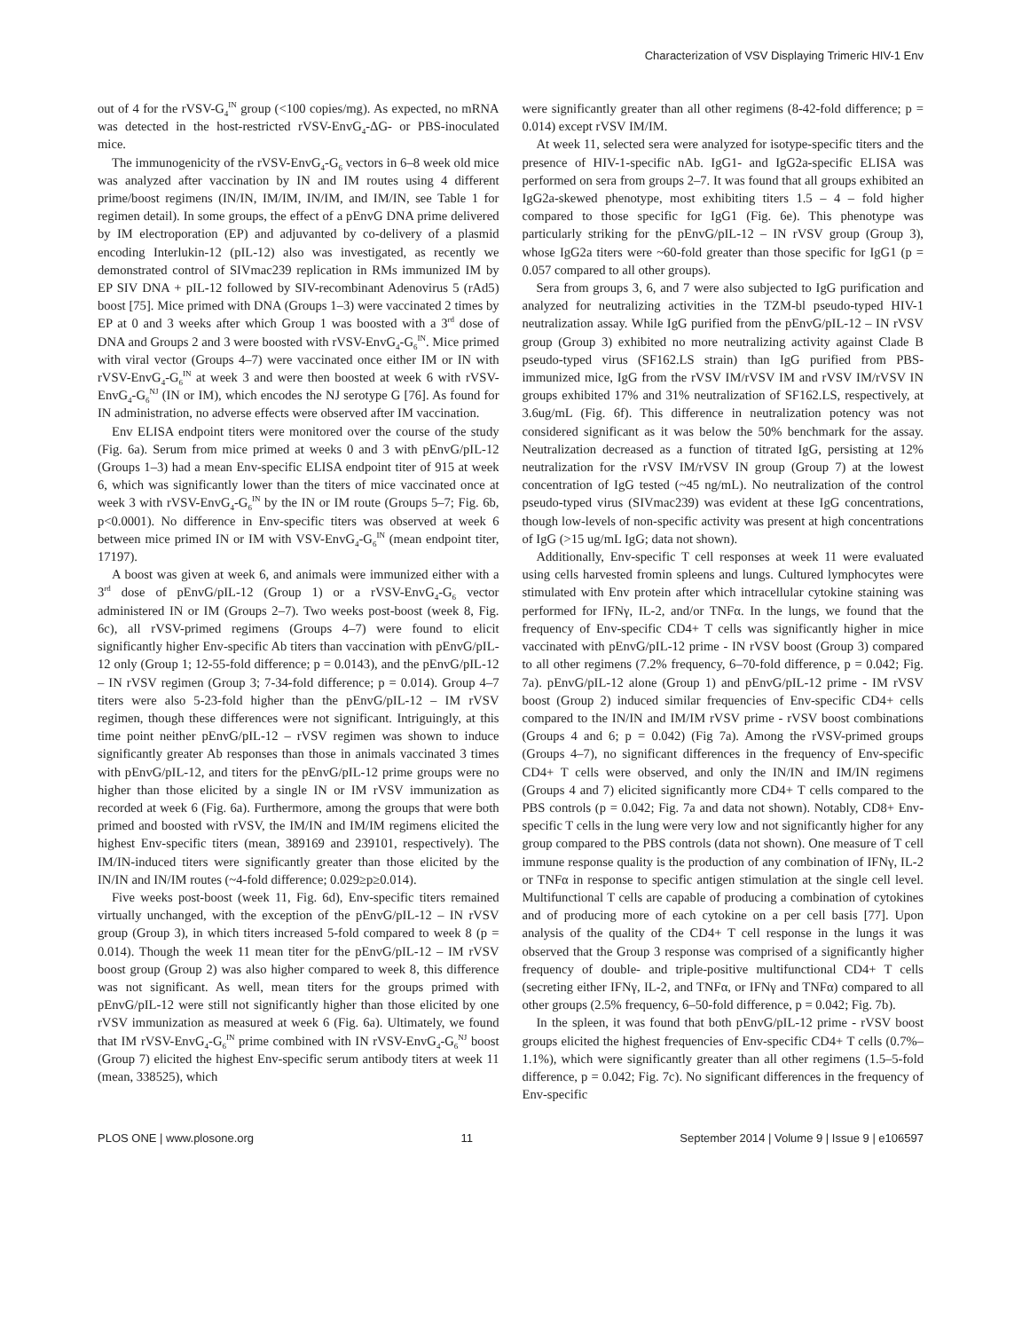Characterization of VSV Displaying Trimeric HIV-1 Env
out of 4 for the rVSV-G<sub>4</sub><sup>IN</sup> group (<100 copies/mg). As expected, no mRNA was detected in the host-restricted rVSV-EnvG<sub>4</sub>-ΔG- or PBS-inoculated mice.
The immunogenicity of the rVSV-EnvG<sub>4</sub>-G<sub>6</sub> vectors in 6–8 week old mice was analyzed after vaccination by IN and IM routes using 4 different prime/boost regimens (IN/IN, IM/IM, IN/IM, and IM/IN, see Table 1 for regimen detail). In some groups, the effect of a pEnvG DNA prime delivered by IM electroporation (EP) and adjuvanted by co-delivery of a plasmid encoding Interlukin-12 (pIL-12) also was investigated, as recently we demonstrated control of SIVmac239 replication in RMs immunized IM by EP SIV DNA + pIL-12 followed by SIV-recombinant Adenovirus 5 (rAd5) boost [75]. Mice primed with DNA (Groups 1–3) were vaccinated 2 times by EP at 0 and 3 weeks after which Group 1 was boosted with a 3<sup>rd</sup> dose of DNA and Groups 2 and 3 were boosted with rVSV-EnvG<sub>4</sub>-G<sub>6</sub><sup>IN</sup>. Mice primed with viral vector (Groups 4–7) were vaccinated once either IM or IN with rVSV-EnvG<sub>4</sub>-G<sub>6</sub><sup>IN</sup> at week 3 and were then boosted at week 6 with rVSV-EnvG<sub>4</sub>-G<sub>6</sub><sup>NJ</sup> (IN or IM), which encodes the NJ serotype G [76]. As found for IN administration, no adverse effects were observed after IM vaccination.
Env ELISA endpoint titers were monitored over the course of the study (Fig. 6a). Serum from mice primed at weeks 0 and 3 with pEnvG/pIL-12 (Groups 1–3) had a mean Env-specific ELISA endpoint titer of 915 at week 6, which was significantly lower than the titers of mice vaccinated once at week 3 with rVSV-EnvG<sub>4</sub>-G<sub>6</sub><sup>IN</sup> by the IN or IM route (Groups 5–7; Fig. 6b, p<0.0001). No difference in Env-specific titers was observed at week 6 between mice primed IN or IM with VSV-EnvG<sub>4</sub>-G<sub>6</sub><sup>IN</sup> (mean endpoint titer, 17197).
A boost was given at week 6, and animals were immunized either with a 3<sup>rd</sup> dose of pEnvG/pIL-12 (Group 1) or a rVSV-EnvG<sub>4</sub>-G<sub>6</sub> vector administered IN or IM (Groups 2–7). Two weeks post-boost (week 8, Fig. 6c), all rVSV-primed regimens (Groups 4–7) were found to elicit significantly higher Env-specific Ab titers than vaccination with pEnvG/pIL-12 only (Group 1; 12-55-fold difference; p = 0.0143), and the pEnvG/pIL-12 – IN rVSV regimen (Group 3; 7-34-fold difference; p = 0.014). Group 4–7 titers were also 5-23-fold higher than the pEnvG/pIL-12 – IM rVSV regimen, though these differences were not significant. Intriguingly, at this time point neither pEnvG/pIL-12 – rVSV regimen was shown to induce significantly greater Ab responses than those in animals vaccinated 3 times with pEnvG/pIL-12, and titers for the pEnvG/pIL-12 prime groups were no higher than those elicited by a single IN or IM rVSV immunization as recorded at week 6 (Fig. 6a). Furthermore, among the groups that were both primed and boosted with rVSV, the IM/IN and IM/IM regimens elicited the highest Env-specific titers (mean, 389169 and 239101, respectively). The IM/IN-induced titers were significantly greater than those elicited by the IN/IN and IN/IM routes (~4-fold difference; 0.029≥p≥0.014).
Five weeks post-boost (week 11, Fig. 6d), Env-specific titers remained virtually unchanged, with the exception of the pEnvG/pIL-12 – IN rVSV group (Group 3), in which titers increased 5-fold compared to week 8 (p = 0.014). Though the week 11 mean titer for the pEnvG/pIL-12 – IM rVSV boost group (Group 2) was also higher compared to week 8, this difference was not significant. As well, mean titers for the groups primed with pEnvG/pIL-12 were still not significantly higher than those elicited by one rVSV immunization as measured at week 6 (Fig. 6a). Ultimately, we found that IM rVSV-EnvG<sub>4</sub>-G<sub>6</sub><sup>IN</sup> prime combined with IN rVSV-EnvG<sub>4</sub>-G<sub>6</sub><sup>NJ</sup> boost (Group 7) elicited the highest Env-specific serum antibody titers at week 11 (mean, 338525), which
were significantly greater than all other regimens (8-42-fold difference; p = 0.014) except rVSV IM/IM.
At week 11, selected sera were analyzed for isotype-specific titers and the presence of HIV-1-specific nAb. IgG1- and IgG2a-specific ELISA was performed on sera from groups 2–7. It was found that all groups exhibited an IgG2a-skewed phenotype, most exhibiting titers 1.5 – 4 – fold higher compared to those specific for IgG1 (Fig. 6e). This phenotype was particularly striking for the pEnvG/pIL-12 – IN rVSV group (Group 3), whose IgG2a titers were ~60-fold greater than those specific for IgG1 (p = 0.057 compared to all other groups).
Sera from groups 3, 6, and 7 were also subjected to IgG purification and analyzed for neutralizing activities in the TZM-bl pseudo-typed HIV-1 neutralization assay. While IgG purified from the pEnvG/pIL-12 – IN rVSV group (Group 3) exhibited no more neutralizing activity against Clade B pseudo-typed virus (SF162.LS strain) than IgG purified from PBS- immunized mice, IgG from the rVSV IM/rVSV IM and rVSV IM/rVSV IN groups exhibited 17% and 31% neutralization of SF162.LS, respectively, at 3.6ug/mL (Fig. 6f). This difference in neutralization potency was not considered significant as it was below the 50% benchmark for the assay. Neutralization decreased as a function of titrated IgG, persisting at 12% neutralization for the rVSV IM/rVSV IN group (Group 7) at the lowest concentration of IgG tested (~45 ng/mL). No neutralization of the control pseudo-typed virus (SIVmac239) was evident at these IgG concentrations, though low-levels of non-specific activity was present at high concentrations of IgG (>15 ug/mL IgG; data not shown).
Additionally, Env-specific T cell responses at week 11 were evaluated using cells harvested fromin spleens and lungs. Cultured lymphocytes were stimulated with Env protein after which intracellular cytokine staining was performed for IFNγ, IL-2, and/or TNFα. In the lungs, we found that the frequency of Env-specific CD4+ T cells was significantly higher in mice vaccinated with pEnvG/pIL-12 prime - IN rVSV boost (Group 3) compared to all other regimens (7.2% frequency, 6–70-fold difference, p = 0.042; Fig. 7a). pEnvG/pIL-12 alone (Group 1) and pEnvG/pIL-12 prime - IM rVSV boost (Group 2) induced similar frequencies of Env-specific CD4+ cells compared to the IN/IN and IM/IM rVSV prime - rVSV boost combinations (Groups 4 and 6; p = 0.042) (Fig 7a). Among the rVSV-primed groups (Groups 4–7), no significant differences in the frequency of Env-specific CD4+ T cells were observed, and only the IN/IN and IM/IN regimens (Groups 4 and 7) elicited significantly more CD4+ T cells compared to the PBS controls (p = 0.042; Fig. 7a and data not shown). Notably, CD8+ Env-specific T cells in the lung were very low and not significantly higher for any group compared to the PBS controls (data not shown). One measure of T cell immune response quality is the production of any combination of IFNγ, IL-2 or TNFα in response to specific antigen stimulation at the single cell level. Multifunctional T cells are capable of producing a combination of cytokines and of producing more of each cytokine on a per cell basis [77]. Upon analysis of the quality of the CD4+ T cell response in the lungs it was observed that the Group 3 response was comprised of a significantly higher frequency of double- and triple-positive multifunctional CD4+ T cells (secreting either IFNγ, IL-2, and TNFα, or IFNγ and TNFα) compared to all other groups (2.5% frequency, 6–50-fold difference, p = 0.042; Fig. 7b).
In the spleen, it was found that both pEnvG/pIL-12 prime - rVSV boost groups elicited the highest frequencies of Env-specific CD4+ T cells (0.7%–1.1%), which were significantly greater than all other regimens (1.5–5-fold difference, p = 0.042; Fig. 7c). No significant differences in the frequency of Env-specific
PLOS ONE | www.plosone.org 11 September 2014 | Volume 9 | Issue 9 | e106597